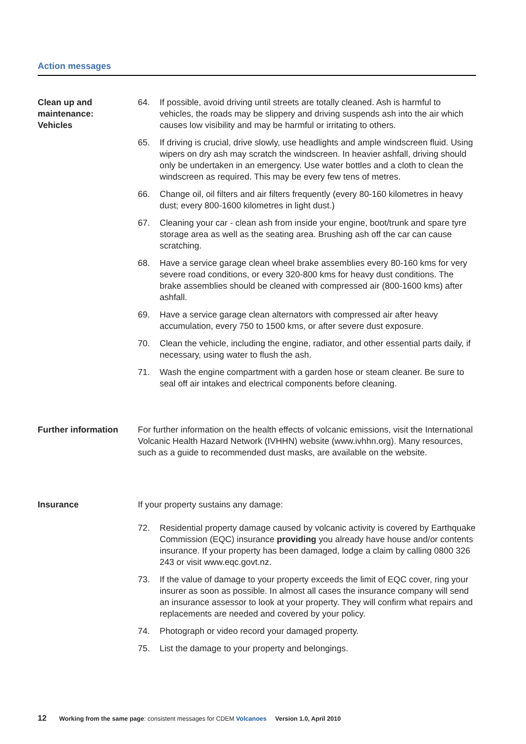Action messages
Clean up and
maintenance:
Vehicles
64. If possible, avoid driving until streets are totally cleaned. Ash is harmful to vehicles, the roads may be slippery and driving suspends ash into the air which causes low visibility and may be harmful or irritating to others.
65. If driving is crucial, drive slowly, use headlights and ample windscreen fluid. Using wipers on dry ash may scratch the windscreen. In heavier ashfall, driving should only be undertaken in an emergency. Use water bottles and a cloth to clean the windscreen as required. This may be every few tens of metres.
66. Change oil, oil filters and air filters frequently (every 80-160 kilometres in heavy dust; every 800-1600 kilometres in light dust.)
67. Cleaning your car - clean ash from inside your engine, boot/trunk and spare tyre storage area as well as the seating area. Brushing ash off the car can cause scratching.
68. Have a service garage clean wheel brake assemblies every 80-160 kms for very severe road conditions, or every 320-800 kms for heavy dust conditions. The brake assemblies should be cleaned with compressed air (800-1600 kms) after ashfall.
69. Have a service garage clean alternators with compressed air after heavy accumulation, every 750 to 1500 kms, or after severe dust exposure.
70. Clean the vehicle, including the engine, radiator, and other essential parts daily, if necessary, using water to flush the ash.
71. Wash the engine compartment with a garden hose or steam cleaner. Be sure to seal off air intakes and electrical components before cleaning.
Further information For further information on the health effects of volcanic emissions, visit the International Volcanic Health Hazard Network (IVHHN) website (www.ivhhn.org). Many resources, such as a guide to recommended dust masks, are available on the website.
Insurance If your property sustains any damage:
72. Residential property damage caused by volcanic activity is covered by Earthquake Commission (EQC) insurance providing you already have house and/or contents insurance. If your property has been damaged, lodge a claim by calling 0800 326 243 or visit www.eqc.govt.nz.
73. If the value of damage to your property exceeds the limit of EQC cover, ring your insurer as soon as possible. In almost all cases the insurance company will send an insurance assessor to look at your property. They will confirm what repairs and replacements are needed and covered by your policy.
74. Photograph or video record your damaged property.
75. List the damage to your property and belongings.
12 Working from the same page: consistent messages for CDEM Volcanoes Version 1.0, April 2010